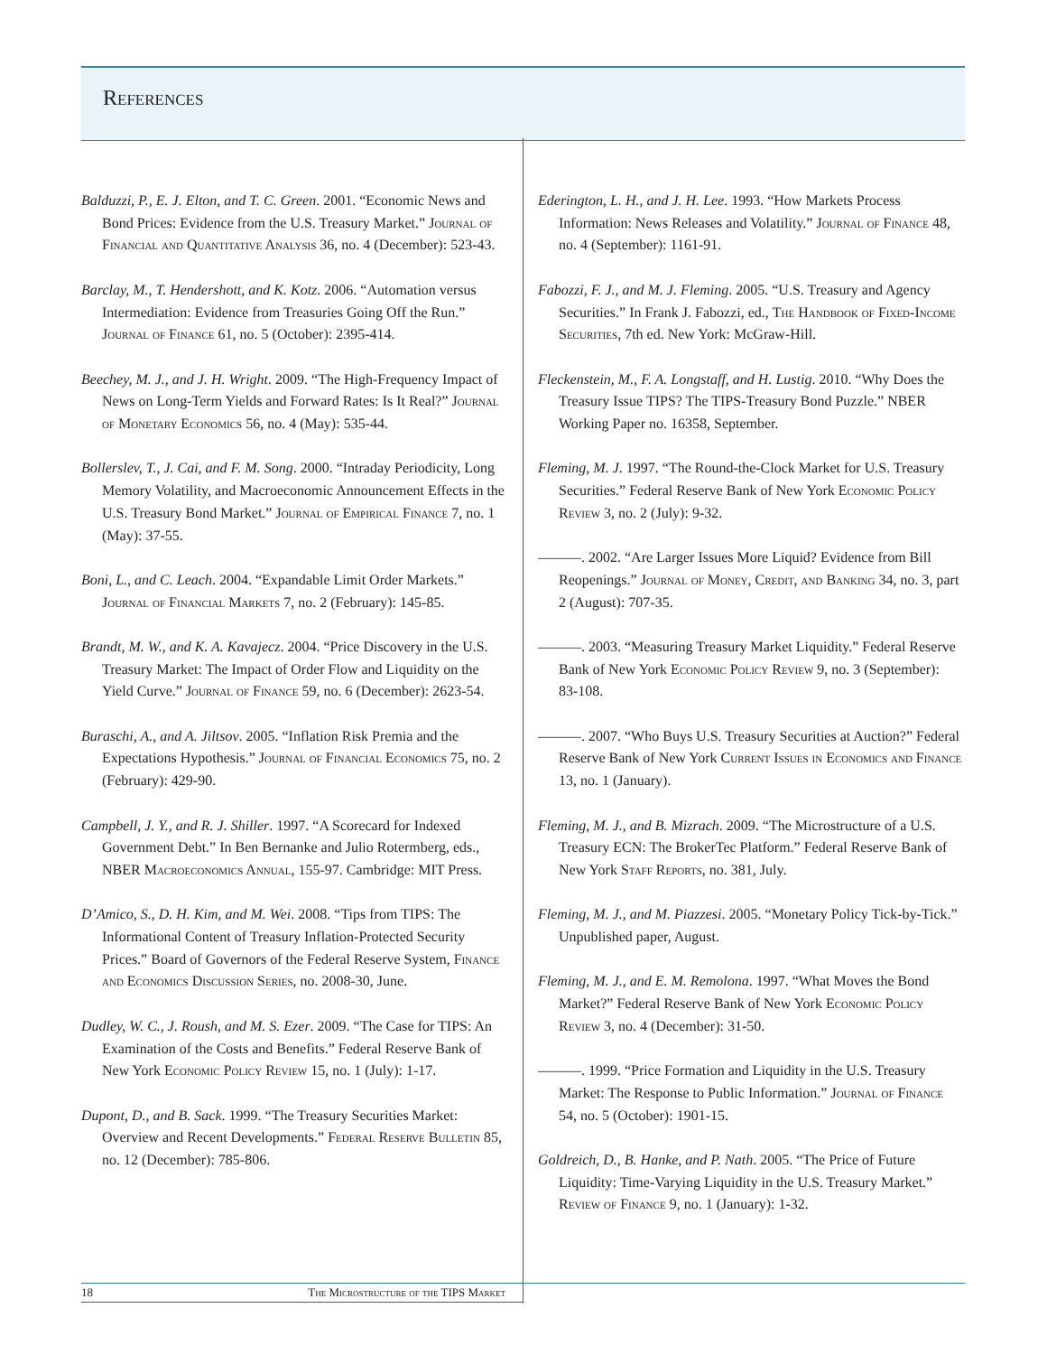References
Balduzzi, P., E. J. Elton, and T. C. Green. 2001. “Economic News and Bond Prices: Evidence from the U.S. Treasury Market.” Journal of Financial and Quantitative Analysis 36, no. 4 (December): 523-43.
Barclay, M., T. Hendershott, and K. Kotz. 2006. “Automation versus Intermediation: Evidence from Treasuries Going Off the Run.” Journal of Finance 61, no. 5 (October): 2395-414.
Beechey, M. J., and J. H. Wright. 2009. “The High-Frequency Impact of News on Long-Term Yields and Forward Rates: Is It Real?” Journal of Monetary Economics 56, no. 4 (May): 535-44.
Bollerslev, T., J. Cai, and F. M. Song. 2000. “Intraday Periodicity, Long Memory Volatility, and Macroeconomic Announcement Effects in the U.S. Treasury Bond Market.” Journal of Empirical Finance 7, no. 1 (May): 37-55.
Boni, L., and C. Leach. 2004. “Expandable Limit Order Markets.” Journal of Financial Markets 7, no. 2 (February): 145-85.
Brandt, M. W., and K. A. Kavajecz. 2004. “Price Discovery in the U.S. Treasury Market: The Impact of Order Flow and Liquidity on the Yield Curve.” Journal of Finance 59, no. 6 (December): 2623-54.
Buraschi, A., and A. Jiltsov. 2005. “Inflation Risk Premia and the Expectations Hypothesis.” Journal of Financial Economics 75, no. 2 (February): 429-90.
Campbell, J. Y., and R. J. Shiller. 1997. “A Scorecard for Indexed Government Debt.” In Ben Bernanke and Julio Rotermberg, eds., NBER Macroeconomics Annual, 155-97. Cambridge: MIT Press.
D’Amico, S., D. H. Kim, and M. Wei. 2008. “Tips from TIPS: The Informational Content of Treasury Inflation-Protected Security Prices.” Board of Governors of the Federal Reserve System, Finance and Economics Discussion Series, no. 2008-30, June.
Dudley, W. C., J. Roush, and M. S. Ezer. 2009. “The Case for TIPS: An Examination of the Costs and Benefits.” Federal Reserve Bank of New York Economic Policy Review 15, no. 1 (July): 1-17.
Dupont, D., and B. Sack. 1999. “The Treasury Securities Market: Overview and Recent Developments.” Federal Reserve Bulletin 85, no. 12 (December): 785-806.
Ederington, L. H., and J. H. Lee. 1993. “How Markets Process Information: News Releases and Volatility.” Journal of Finance 48, no. 4 (September): 1161-91.
Fabozzi, F. J., and M. J. Fleming. 2005. “U.S. Treasury and Agency Securities.” In Frank J. Fabozzi, ed., The Handbook of Fixed-Income Securities, 7th ed. New York: McGraw-Hill.
Fleckenstein, M., F. A. Longstaff, and H. Lustig. 2010. “Why Does the Treasury Issue TIPS? The TIPS-Treasury Bond Puzzle.” NBER Working Paper no. 16358, September.
Fleming, M. J. 1997. “The Round-the-Clock Market for U.S. Treasury Securities.” Federal Reserve Bank of New York Economic Policy Review 3, no. 2 (July): 9-32.
———. 2002. “Are Larger Issues More Liquid? Evidence from Bill Reopenings.” Journal of Money, Credit, and Banking 34, no. 3, part 2 (August): 707-35.
———. 2003. “Measuring Treasury Market Liquidity.” Federal Reserve Bank of New York Economic Policy Review 9, no. 3 (September): 83-108.
———. 2007. “Who Buys U.S. Treasury Securities at Auction?” Federal Reserve Bank of New York Current Issues in Economics and Finance 13, no. 1 (January).
Fleming, M. J., and B. Mizrach. 2009. “The Microstructure of a U.S. Treasury ECN: The BrokerTec Platform.” Federal Reserve Bank of New York Staff Reports, no. 381, July.
Fleming, M. J., and M. Piazzesi. 2005. “Monetary Policy Tick-by-Tick.” Unpublished paper, August.
Fleming, M. J., and E. M. Remolona. 1997. “What Moves the Bond Market?” Federal Reserve Bank of New York Economic Policy Review 3, no. 4 (December): 31-50.
———. 1999. “Price Formation and Liquidity in the U.S. Treasury Market: The Response to Public Information.” Journal of Finance 54, no. 5 (October): 1901-15.
Goldreich, D., B. Hanke, and P. Nath. 2005. “The Price of Future Liquidity: Time-Varying Liquidity in the U.S. Treasury Market.” Review of Finance 9, no. 1 (January): 1-32.
18 The Microstructure of the TIPS Market